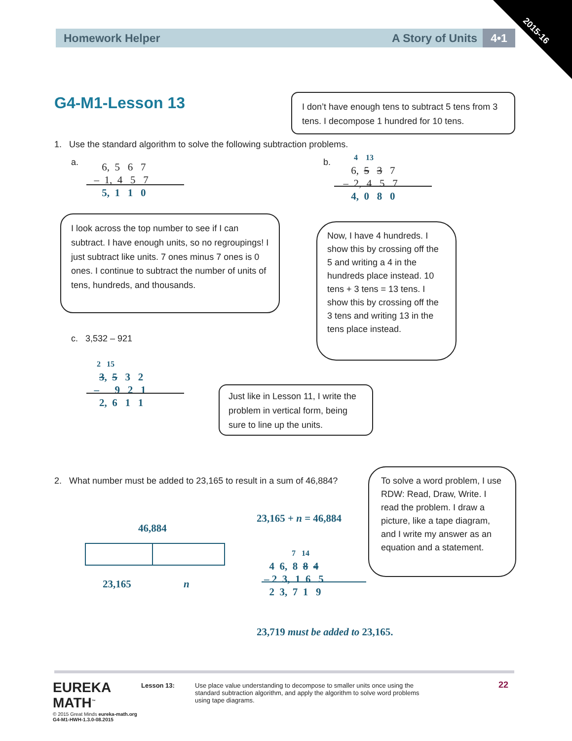2015-16 Homework Helper A Story of Units 4•1
G4-M1-Lesson 13
I don’t have enough tens to subtract 5 tens from 3 tens. I decompose 1 hundred for 10 tens.
1. Use the standard algorithm to solve the following subtraction problems.
a.
     6,  5   6   7
  –  1,  4   5   7
     5,  1   1   0
b.
        4    13
     6,  5   3   7
  –  2,  4   5   7
     4,  0   8   0
I look across the top number to see if I can subtract. I have enough units, so no regroupings! I just subtract like units. 7 ones minus 7 ones is 0 ones. I continue to subtract the number of units of tens, hundreds, and thousands.
Now, I have 4 hundreds. I show this by crossing off the 5 and writing a 4 in the hundreds place instead. 10 tens + 3 tens = 13 tens. I show this by crossing off the 3 tens and writing 13 in the tens place instead.
c. 3,532 – 921
    2   15
    3,  5   3   2
  –      9   2   1
    2,  6   1   1
Just like in Lesson 11, I write the problem in vertical form, being sure to line up the units.
2. What number must be added to 23,165 to result in a sum of 46,884?
To solve a word problem, I use RDW: Read, Draw, Write. I read the problem. I draw a picture, like a tape diagram, and I write my answer as an equation and a statement.
23,165 + n = 46,884
46,884
23,165 n
              7   14
  4  6,  8  8  4
– 2  3,  1  6   5
  2  3,  7  1   9
23,719 must be added to 23,165.
EUREKA
MATH<sup>™</sup>
© 2015 Great Minds eureka-math.org
G4-M1-HWH-1.3.0-08.2015
Lesson 13:
Use place value understanding to decompose to smaller units once using the standard subtraction algorithm, and apply the algorithm to solve word problems using tape diagrams.
22